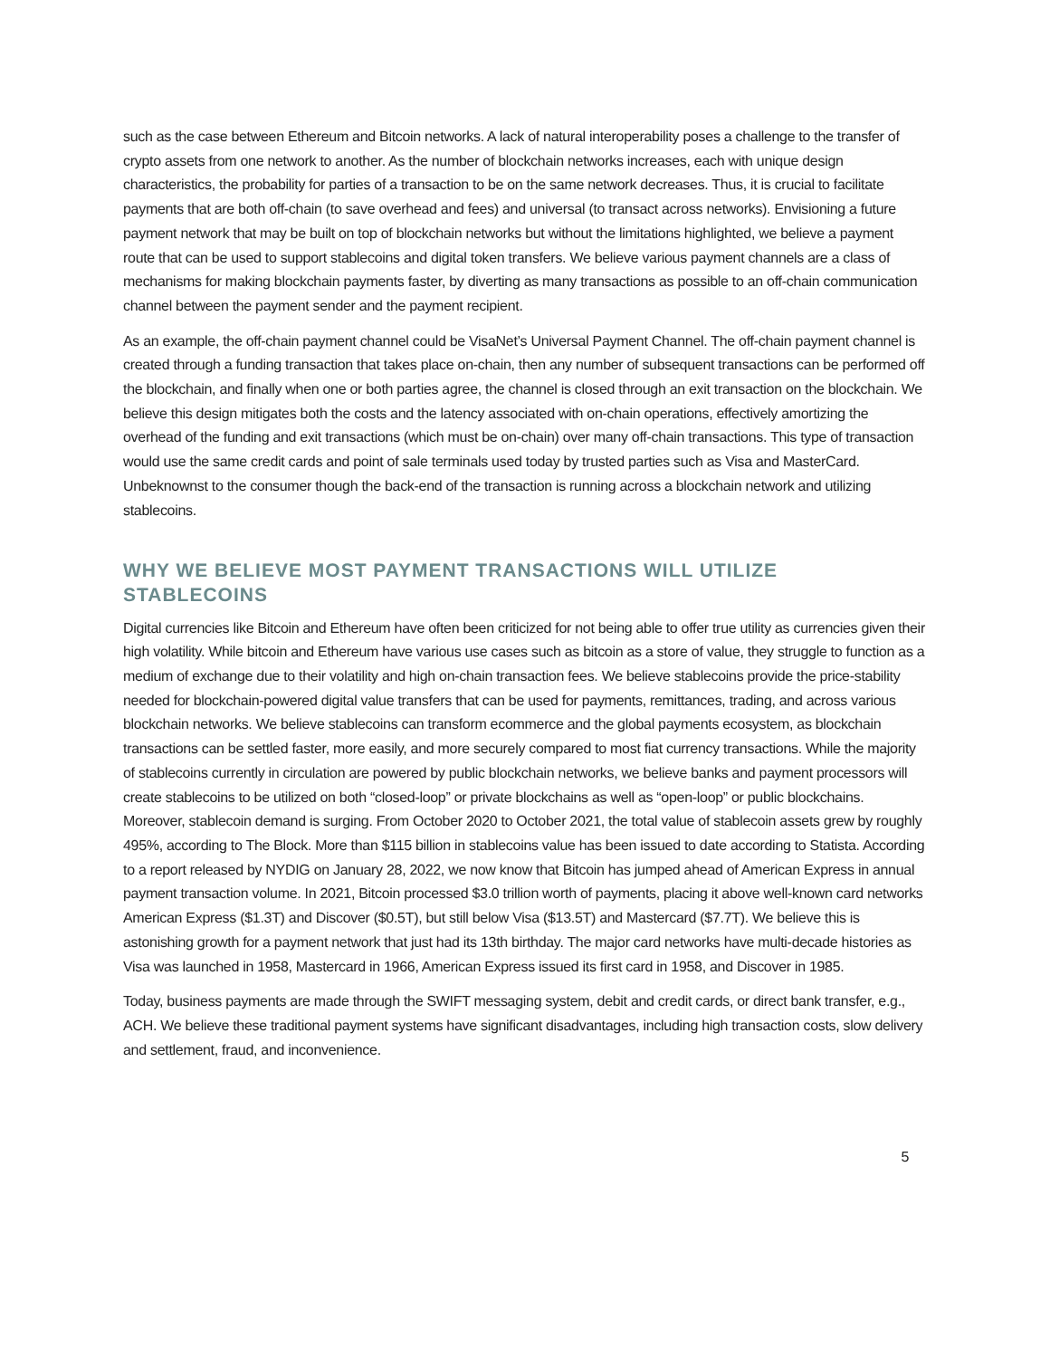such as the case between Ethereum and Bitcoin networks. A lack of natural interoperability poses a challenge to the transfer of crypto assets from one network to another. As the number of blockchain networks increases, each with unique design characteristics, the probability for parties of a transaction to be on the same network decreases. Thus, it is crucial to facilitate payments that are both off-chain (to save overhead and fees) and universal (to transact across networks). Envisioning a future payment network that may be built on top of blockchain networks but without the limitations highlighted, we believe a payment route that can be used to support stablecoins and digital token transfers. We believe various payment channels are a class of mechanisms for making blockchain payments faster, by diverting as many transactions as possible to an off-chain communication channel between the payment sender and the payment recipient.
As an example, the off-chain payment channel could be VisaNet’s Universal Payment Channel. The off-chain payment channel is created through a funding transaction that takes place on-chain, then any number of subsequent transactions can be performed off the blockchain, and finally when one or both parties agree, the channel is closed through an exit transaction on the blockchain. We believe this design mitigates both the costs and the latency associated with on-chain operations, effectively amortizing the overhead of the funding and exit transactions (which must be on-chain) over many off-chain transactions. This type of transaction would use the same credit cards and point of sale terminals used today by trusted parties such as Visa and MasterCard. Unbeknownst to the consumer though the back-end of the transaction is running across a blockchain network and utilizing stablecoins.
WHY WE BELIEVE MOST PAYMENT TRANSACTIONS WILL UTILIZE STABLECOINS
Digital currencies like Bitcoin and Ethereum have often been criticized for not being able to offer true utility as currencies given their high volatility. While bitcoin and Ethereum have various use cases such as bitcoin as a store of value, they struggle to function as a medium of exchange due to their volatility and high on-chain transaction fees. We believe stablecoins provide the price-stability needed for blockchain-powered digital value transfers that can be used for payments, remittances, trading, and across various blockchain networks. We believe stablecoins can transform ecommerce and the global payments ecosystem, as blockchain transactions can be settled faster, more easily, and more securely compared to most fiat currency transactions. While the majority of stablecoins currently in circulation are powered by public blockchain networks, we believe banks and payment processors will create stablecoins to be utilized on both “closed-loop” or private blockchains as well as “open-loop” or public blockchains. Moreover, stablecoin demand is surging. From October 2020 to October 2021, the total value of stablecoin assets grew by roughly 495%, according to The Block. More than $115 billion in stablecoins value has been issued to date according to Statista. According to a report released by NYDIG on January 28, 2022, we now know that Bitcoin has jumped ahead of American Express in annual payment transaction volume. In 2021, Bitcoin processed $3.0 trillion worth of payments, placing it above well-known card networks American Express ($1.3T) and Discover ($0.5T), but still below Visa ($13.5T) and Mastercard ($7.7T). We believe this is astonishing growth for a payment network that just had its 13th birthday. The major card networks have multi-decade histories as Visa was launched in 1958, Mastercard in 1966, American Express issued its first card in 1958, and Discover in 1985.
Today, business payments are made through the SWIFT messaging system, debit and credit cards, or direct bank transfer, e.g., ACH. We believe these traditional payment systems have significant disadvantages, including high transaction costs, slow delivery and settlement, fraud, and inconvenience.
5